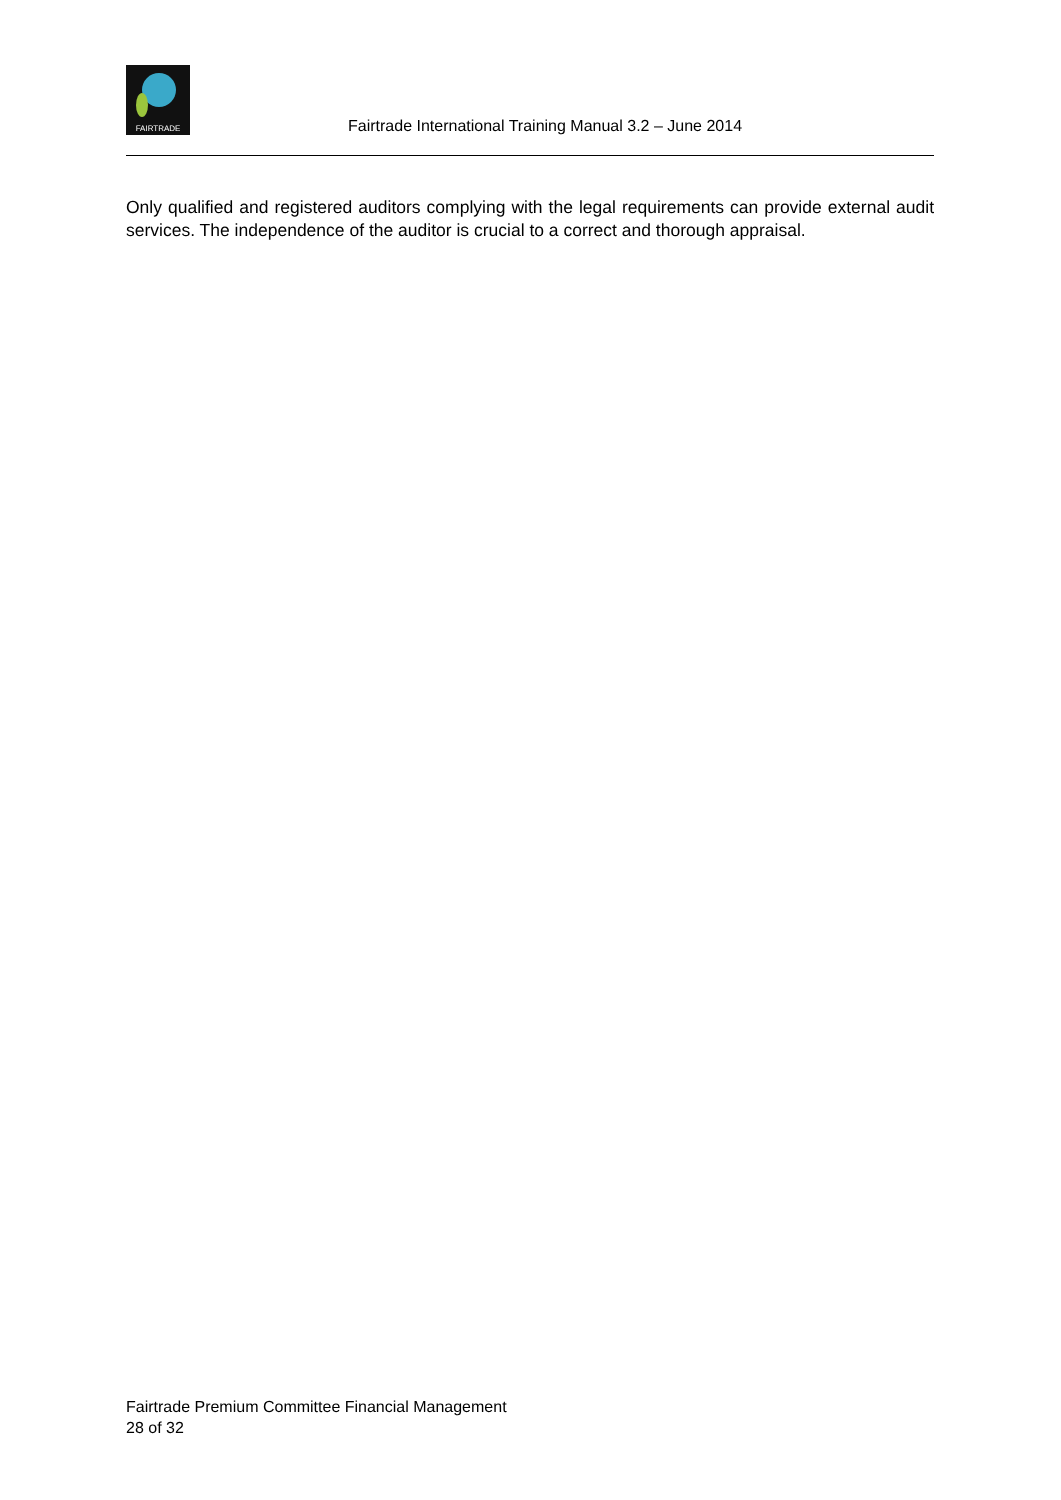FAIRTRADE
Fairtrade International Training Manual 3.2 – June 2014
Only qualified and registered auditors complying with the legal requirements can provide external audit services. The independence of the auditor is crucial to a correct and thorough appraisal.
Fairtrade Premium Committee Financial Management
28 of 32